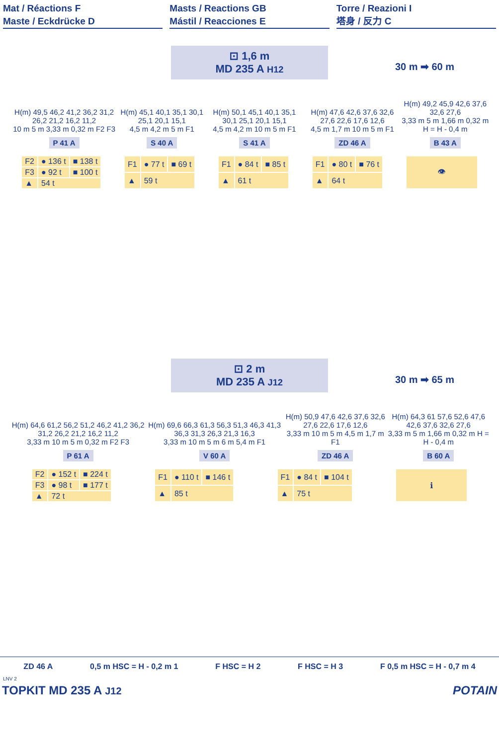Mat / Réactions F
Maste / Eckdrücke D
Masts / Reactions GB
Mástil / Reacciones E
Torre / Reazioni I
塔身 / 反力 C
⊡ 1,6 m
MD 235 A H12
30 m ➡ 60 m
H(m) 49,5 46,2 41,2 36,2 31,2 26,2 21,2 16,2 11,2
10 m 5 m 3,33 m 0,32 m F2 F3
P 41 A
H(m) 45,1 40,1 35,1 30,1 25,1 20,1 15,1
4,5 m 4,2 m 5 m F1
S 40 A
H(m) 50,1 45,1 40,1 35,1 30,1 25,1 20,1 15,1
4,5 m 4,2 m 10 m 5 m F1
S 41 A
H(m) 47,6 42,6 37,6 32,6 27,6 22,6 17,6 12,6
4,5 m 1,7 m 10 m 5 m F1
ZD 46 A
H(m) 49,2 45,9 42,6 37,6 32,6 27,6
3,33 m 5 m 1,66 m 0,32 m H = H - 0,4 m
B 43 A
| F2 | ● 136 t | ■ 138 t |
| F3 | ● 92 t | ■ 100 t |
| ▲ | 54 t | |
| F1 | ● 77 t | ■ 69 t |
| ▲ | 59 t | |
| F1 | ● 84 t | ■ 85 t |
| ▲ | 61 t | |
| F1 | ● 80 t | ■ 76 t |
| ▲ | 64 t | |
| 👁 |
⊡ 2 m
MD 235 A J12
30 m ➡ 65 m
H(m) 64,6 61,2 56,2 51,2 46,2 41,2 36,2 31,2 26,2 21,2 16,2 11,2
3,33 m 10 m 5 m 0,32 m F2 F3
P 61 A
H(m) 69,6 66,3 61,3 56,3 51,3 46,3 41,3 36,3 31,3 26,3 21,3 16,3
3,33 m 10 m 5 m 6 m 5,4 m F1
V 60 A
H(m) 50,9 47,6 42,6 37,6 32,6 27,6 22,6 17,6 12,6
3,33 m 10 m 5 m 4,5 m 1,7 m F1
ZD 46 A
H(m) 64,3 61 57,6 52,6 47,6 42,6 37,6 32,6 27,6
3,33 m 5 m 1,66 m 0,32 m H = H - 0,4 m
B 60 A
| F2 | ● 152 t | ■ 224 t |
| F3 | ● 98 t | ■ 177 t |
| ▲ | 72 t | |
| F1 | ● 110 t | ■ 146 t |
| ▲ | 85 t | |
| F1 | ● 84 t | ■ 104 t |
| ▲ | 75 t | |
| ℹ |
ZD 46 A 0,5 m HSC = H - 0,2 m 1 F HSC = H 2 F HSC = H 3 F 0,5 m HSC = H - 0,7 m 4
LNV 2
TOPKIT MD 235 A J12 POTAIN